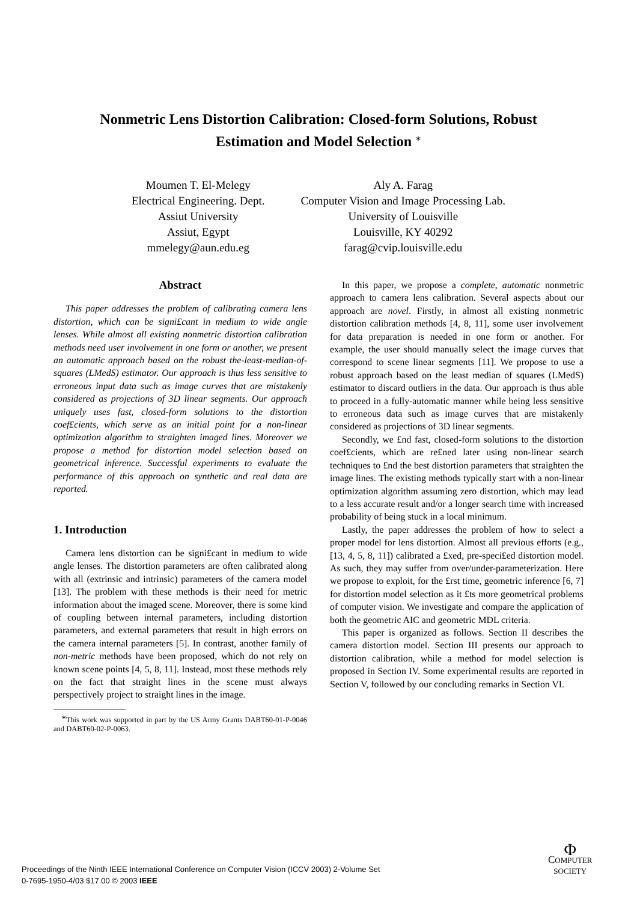Nonmetric Lens Distortion Calibration: Closed-form Solutions, Robust Estimation and Model Selection <sup>∗</sup>
Moumen T. El-Melegy
Electrical Engineering. Dept.
Assiut University
Assiut, Egypt
mmelegy@aun.edu.eg
Aly A. Farag
Computer Vision and Image Processing Lab.
University of Louisville
Louisville, KY 40292
farag@cvip.louisville.edu
Abstract
This paper addresses the problem of calibrating camera lens distortion, which can be signi£cant in medium to wide angle lenses. While almost all existing nonmetric distortion calibration methods need user involvement in one form or another, we present an automatic approach based on the robust the-least-median-of-squares (LMedS) estimator. Our approach is thus less sensitive to erroneous input data such as image curves that are mistakenly considered as projections of 3D linear segments. Our approach uniquely uses fast, closed-form solutions to the distortion coef£cients, which serve as an initial point for a non-linear optimization algorithm to straighten imaged lines. Moreover we propose a method for distortion model selection based on geometrical inference. Successful experiments to evaluate the performance of this approach on synthetic and real data are reported.
1. Introduction
Camera lens distortion can be signi£cant in medium to wide angle lenses. The distortion parameters are often calibrated along with all (extrinsic and intrinsic) parameters of the camera model [13]. The problem with these methods is their need for metric information about the imaged scene. Moreover, there is some kind of coupling between internal parameters, including distortion parameters, and external parameters that result in high errors on the camera internal parameters [5]. In contrast, another family of non-metric methods have been proposed, which do not rely on known scene points [4, 5, 8, 11]. Instead, most these methods rely on the fact that straight lines in the scene must always perspectively project to straight lines in the image.
<sup>∗</sup>This work was supported in part by the US Army Grants DABT60-01-P-0046 and DABT60-02-P-0063.
In this paper, we propose a complete, automatic nonmetric approach to camera lens calibration. Several aspects about our approach are novel. Firstly, in almost all existing nonmetric distortion calibration methods [4, 8, 11], some user involvement for data preparation is needed in one form or another. For example, the user should manually select the image curves that correspond to scene linear segments [11]. We propose to use a robust approach based on the least median of squares (LMedS) estimator to discard outliers in the data. Our approach is thus able to proceed in a fully-automatic manner while being less sensitive to erroneous data such as image curves that are mistakenly considered as projections of 3D linear segments.
Secondly, we £nd fast, closed-form solutions to the distortion coef£cients, which are re£ned later using non-linear search techniques to £nd the best distortion parameters that straighten the image lines. The existing methods typically start with a non-linear optimization algorithm assuming zero distortion, which may lead to a less accurate result and/or a longer search time with increased probability of being stuck in a local minimum.
Lastly, the paper addresses the problem of how to select a proper model for lens distortion. Almost all previous efforts (e.g., [13, 4, 5, 8, 11]) calibrated a £xed, pre-speci£ed distortion model. As such, they may suffer from over/under-parameterization. Here we propose to exploit, for the £rst time, geometric inference [6, 7] for distortion model selection as it £ts more geometrical problems of computer vision. We investigate and compare the application of both the geometric AIC and geometric MDL criteria.
This paper is organized as follows. Section II describes the camera distortion model. Section III presents our approach to distortion calibration, while a method for model selection is proposed in Section IV. Some experimental results are reported in Section V, followed by our concluding remarks in Section VI.
Proceedings of the Ninth IEEE International Conference on Computer Vision (ICCV 2003) 2-Volume Set
0-7695-1950-4/03 $17.00 © 2003 IEEE
Φ
COMPUTER
SOCIETY